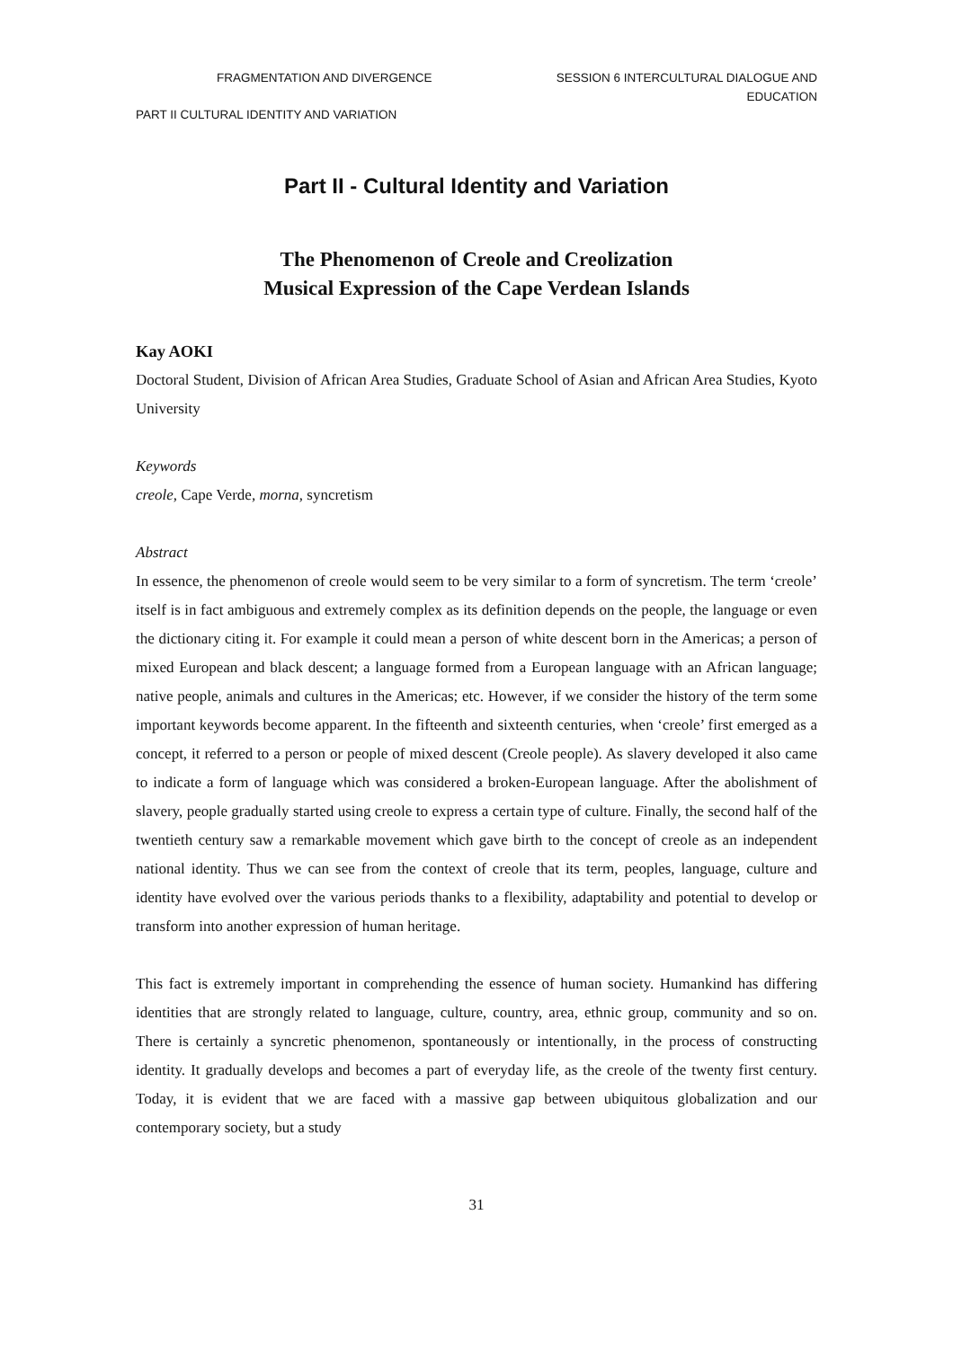FRAGMENTATION AND DIVERGENCE SESSION 6 INTERCULTURAL DIALOGUE AND
EDUCATION
PART II CULTURAL IDENTITY AND VARIATION
Part II - Cultural Identity and Variation
The Phenomenon of Creole and Creolization
Musical Expression of the Cape Verdean Islands
Kay AOKI
Doctoral Student, Division of African Area Studies, Graduate School of Asian and African Area Studies, Kyoto University
Keywords
creole, Cape Verde, morna, syncretism
Abstract
In essence, the phenomenon of creole would seem to be very similar to a form of syncretism. The term ‘creole’ itself is in fact ambiguous and extremely complex as its definition depends on the people, the language or even the dictionary citing it. For example it could mean a person of white descent born in the Americas; a person of mixed European and black descent; a language formed from a European language with an African language; native people, animals and cultures in the Americas; etc. However, if we consider the history of the term some important keywords become apparent. In the fifteenth and sixteenth centuries, when ‘creole’ first emerged as a concept, it referred to a person or people of mixed descent (Creole people). As slavery developed it also came to indicate a form of language which was considered a broken-European language. After the abolishment of slavery, people gradually started using creole to express a certain type of culture. Finally, the second half of the twentieth century saw a remarkable movement which gave birth to the concept of creole as an independent national identity. Thus we can see from the context of creole that its term, peoples, language, culture and identity have evolved over the various periods thanks to a flexibility, adaptability and potential to develop or transform into another expression of human heritage.
This fact is extremely important in comprehending the essence of human society. Humankind has differing identities that are strongly related to language, culture, country, area, ethnic group, community and so on. There is certainly a syncretic phenomenon, spontaneously or intentionally, in the process of constructing identity. It gradually develops and becomes a part of everyday life, as the creole of the twenty first century. Today, it is evident that we are faced with a massive gap between ubiquitous globalization and our contemporary society, but a study
31